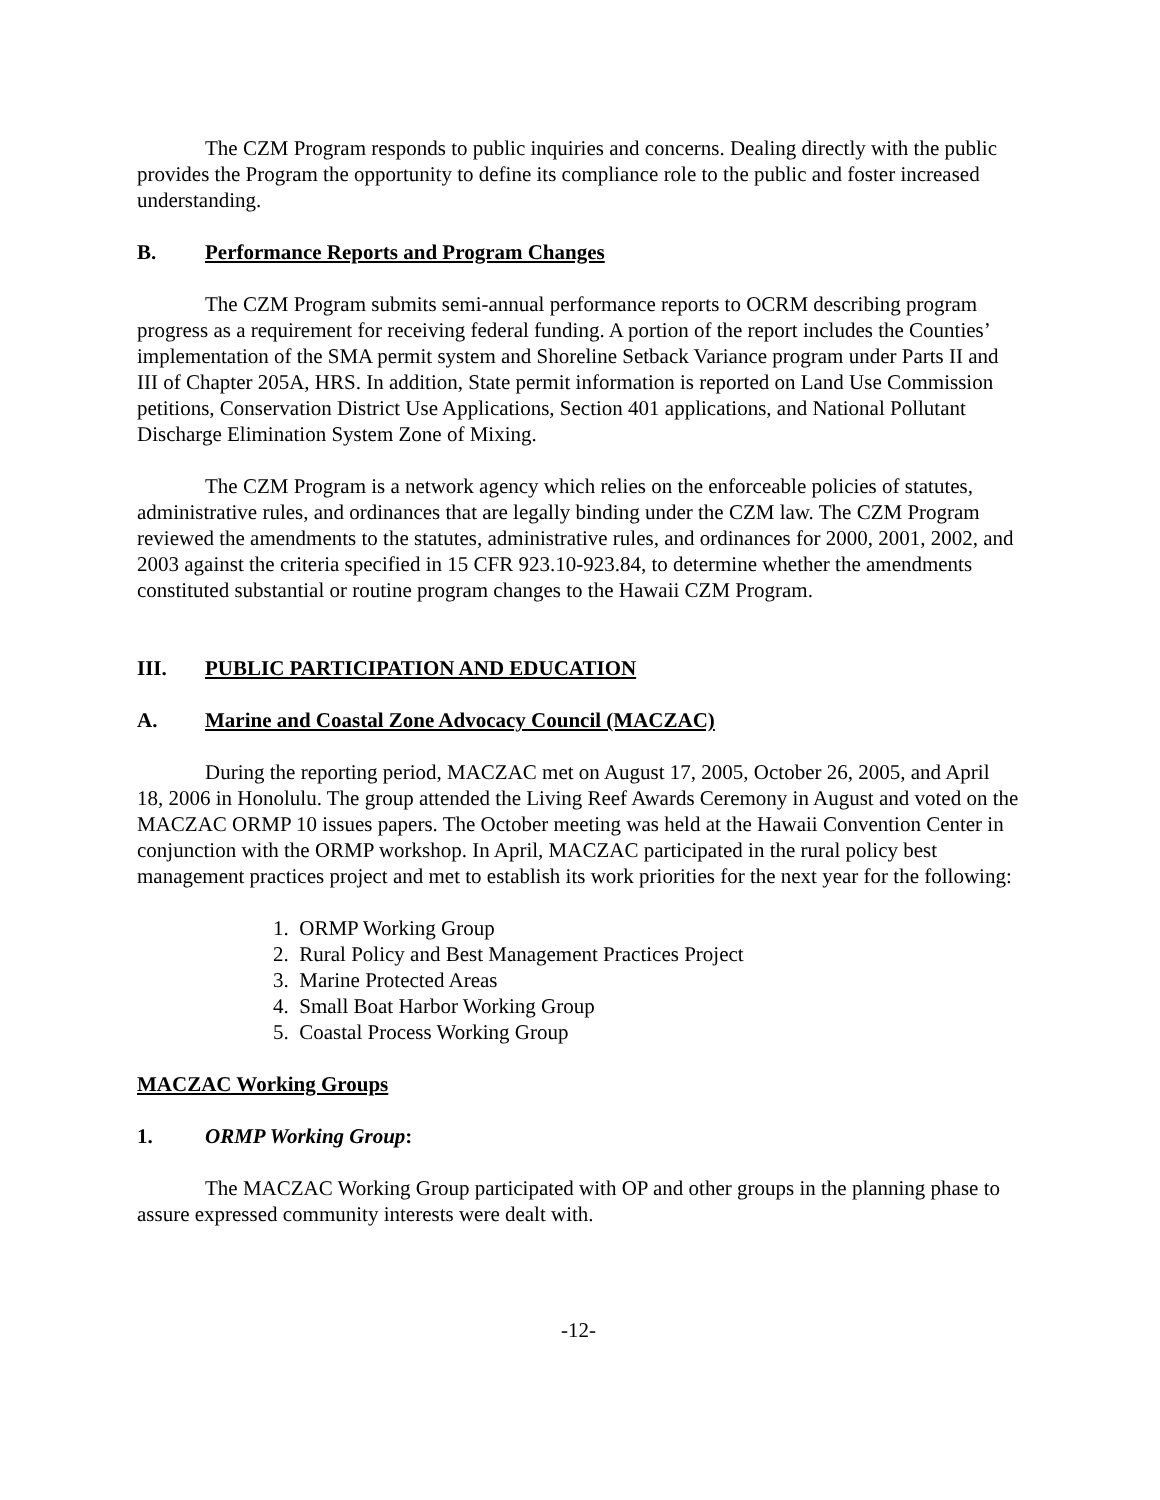The CZM Program responds to public inquiries and concerns. Dealing directly with the public provides the Program the opportunity to define its compliance role to the public and foster increased understanding.
B. Performance Reports and Program Changes
The CZM Program submits semi-annual performance reports to OCRM describing program progress as a requirement for receiving federal funding. A portion of the report includes the Counties’ implementation of the SMA permit system and Shoreline Setback Variance program under Parts II and III of Chapter 205A, HRS. In addition, State permit information is reported on Land Use Commission petitions, Conservation District Use Applications, Section 401 applications, and National Pollutant Discharge Elimination System Zone of Mixing.
The CZM Program is a network agency which relies on the enforceable policies of statutes, administrative rules, and ordinances that are legally binding under the CZM law. The CZM Program reviewed the amendments to the statutes, administrative rules, and ordinances for 2000, 2001, 2002, and 2003 against the criteria specified in 15 CFR 923.10-923.84, to determine whether the amendments constituted substantial or routine program changes to the Hawaii CZM Program.
III. PUBLIC PARTICIPATION AND EDUCATION
A. Marine and Coastal Zone Advocacy Council (MACZAC)
During the reporting period, MACZAC met on August 17, 2005, October 26, 2005, and April 18, 2006 in Honolulu. The group attended the Living Reef Awards Ceremony in August and voted on the MACZAC ORMP 10 issues papers. The October meeting was held at the Hawaii Convention Center in conjunction with the ORMP workshop. In April, MACZAC participated in the rural policy best management practices project and met to establish its work priorities for the next year for the following:
1. ORMP Working Group
2. Rural Policy and Best Management Practices Project
3. Marine Protected Areas
4. Small Boat Harbor Working Group
5. Coastal Process Working Group
MACZAC Working Groups
1. ORMP Working Group:
The MACZAC Working Group participated with OP and other groups in the planning phase to assure expressed community interests were dealt with.
-12-